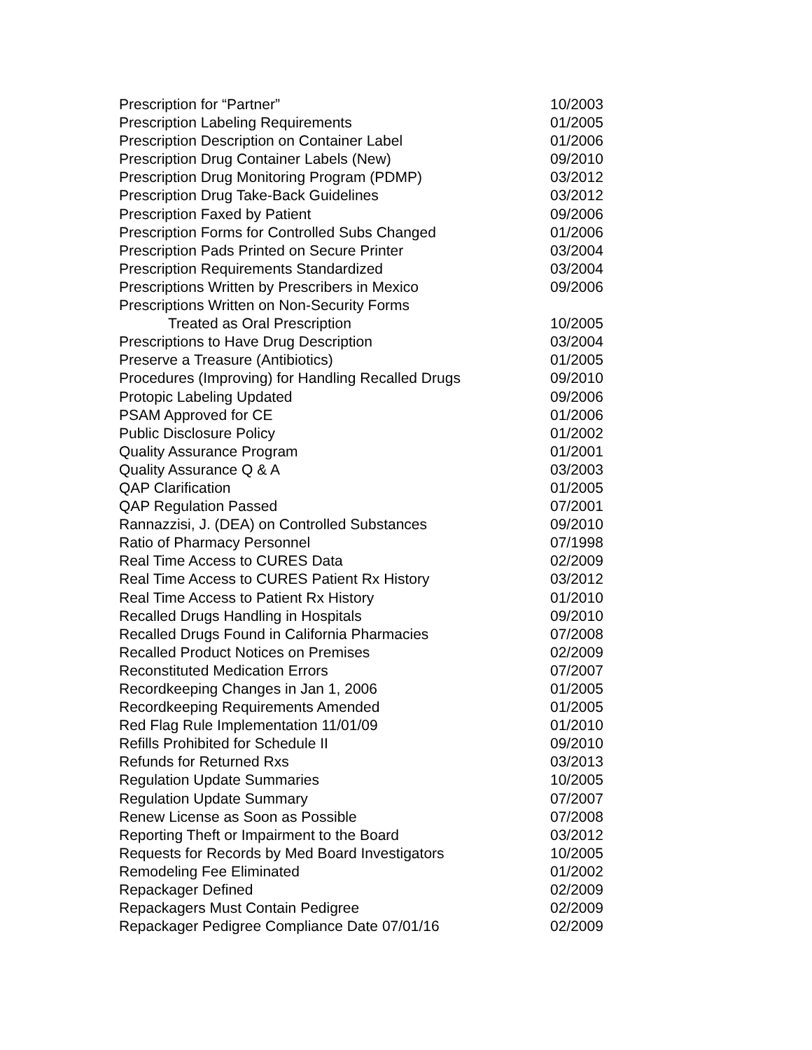| Prescription for “Partner” | 10/2003 |
| Prescription Labeling Requirements | 01/2005 |
| Prescription Description on Container Label | 01/2006 |
| Prescription Drug Container Labels (New) | 09/2010 |
| Prescription Drug Monitoring Program (PDMP) | 03/2012 |
| Prescription Drug Take-Back Guidelines | 03/2012 |
| Prescription Faxed by Patient | 09/2006 |
| Prescription Forms for Controlled Subs Changed | 01/2006 |
| Prescription Pads Printed on Secure Printer | 03/2004 |
| Prescription Requirements Standardized | 03/2004 |
| Prescriptions Written by Prescribers in Mexico | 09/2006 |
| Prescriptions Written on Non-Security Forms | |
| Treated as Oral Prescription | 10/2005 |
| Prescriptions to Have Drug Description | 03/2004 |
| Preserve a Treasure (Antibiotics) | 01/2005 |
| Procedures (Improving) for Handling Recalled Drugs | 09/2010 |
| Protopic Labeling Updated | 09/2006 |
| PSAM Approved for CE | 01/2006 |
| Public Disclosure Policy | 01/2002 |
| Quality Assurance Program | 01/2001 |
| Quality Assurance Q & A | 03/2003 |
| QAP Clarification | 01/2005 |
| QAP Regulation Passed | 07/2001 |
| Rannazzisi, J. (DEA) on Controlled Substances | 09/2010 |
| Ratio of Pharmacy Personnel | 07/1998 |
| Real Time Access to CURES Data | 02/2009 |
| Real Time Access to CURES Patient Rx History | 03/2012 |
| Real Time Access to Patient Rx History | 01/2010 |
| Recalled Drugs Handling in Hospitals | 09/2010 |
| Recalled Drugs Found in California Pharmacies | 07/2008 |
| Recalled Product Notices on Premises | 02/2009 |
| Reconstituted Medication Errors | 07/2007 |
| Recordkeeping Changes in Jan 1, 2006 | 01/2005 |
| Recordkeeping Requirements Amended | 01/2005 |
| Red Flag Rule Implementation 11/01/09 | 01/2010 |
| Refills Prohibited for Schedule II | 09/2010 |
| Refunds for Returned Rxs | 03/2013 |
| Regulation Update Summaries | 10/2005 |
| Regulation Update Summary | 07/2007 |
| Renew License as Soon as Possible | 07/2008 |
| Reporting Theft or Impairment to the Board | 03/2012 |
| Requests for Records by Med Board Investigators | 10/2005 |
| Remodeling Fee Eliminated | 01/2002 |
| Repackager Defined | 02/2009 |
| Repackagers Must Contain Pedigree | 02/2009 |
| Repackager Pedigree Compliance Date 07/01/16 | 02/2009 |